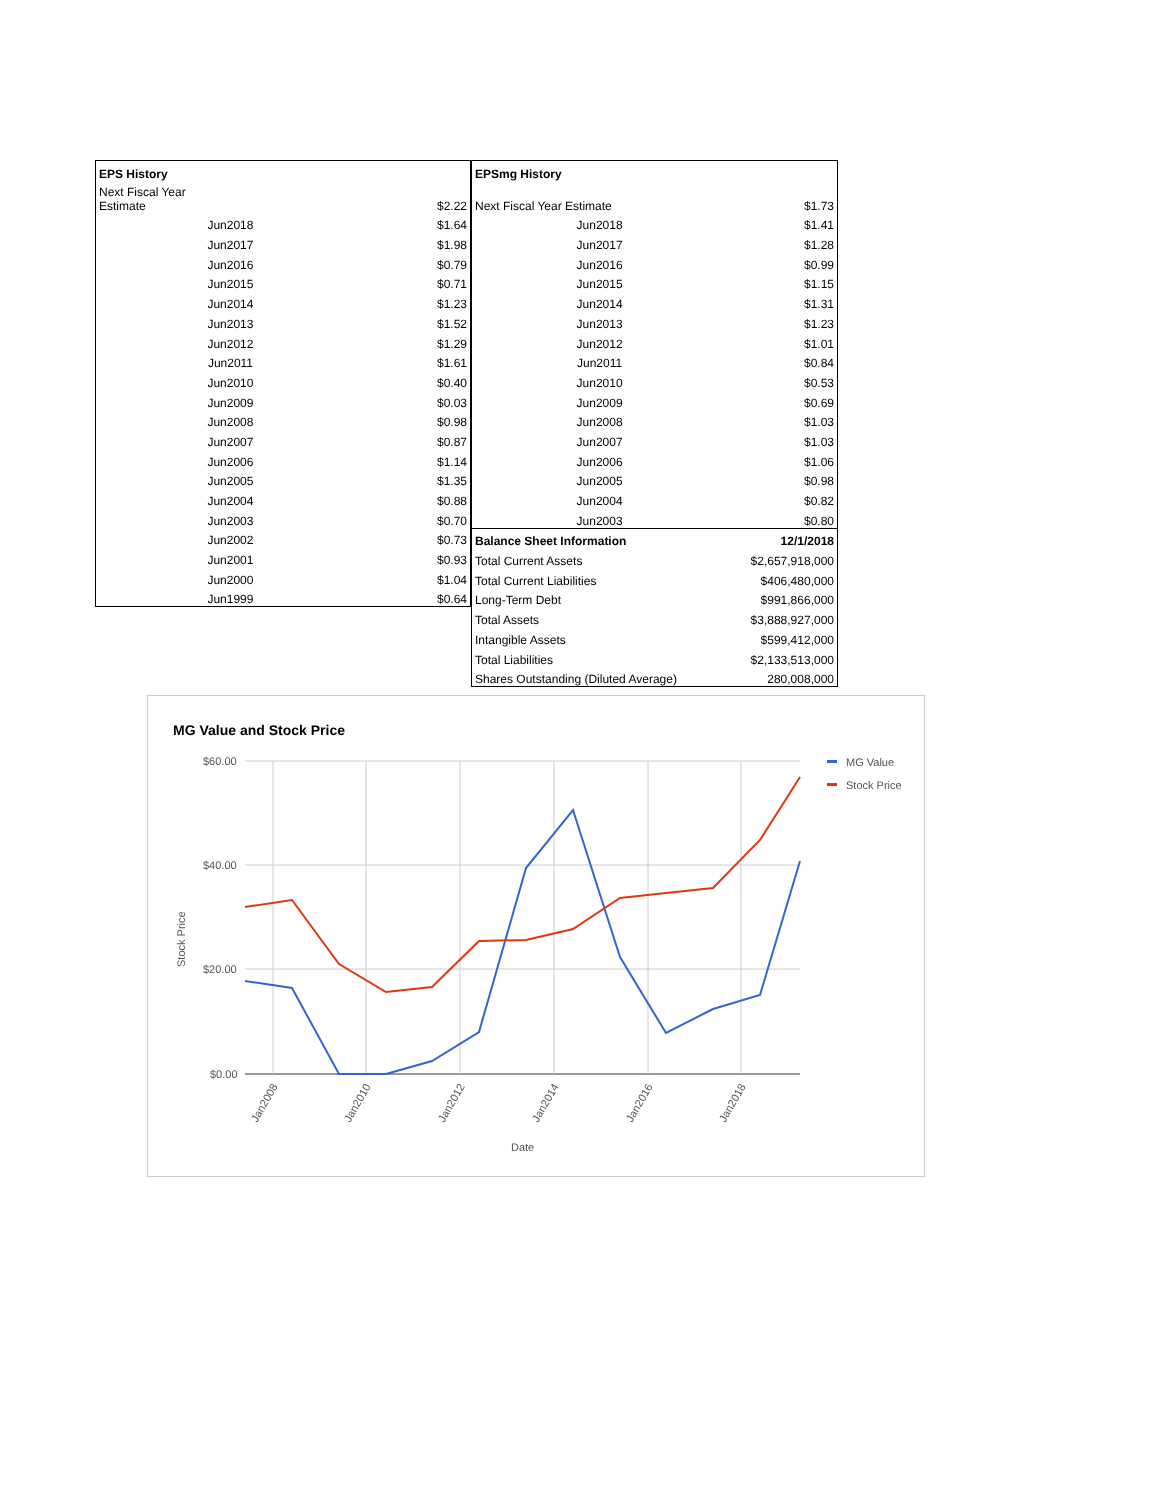| EPS History | |
| --- | --- |
| Next Fiscal Year Estimate | $2.22 |
| Jun2018 | $1.64 |
| Jun2017 | $1.98 |
| Jun2016 | $0.79 |
| Jun2015 | $0.71 |
| Jun2014 | $1.23 |
| Jun2013 | $1.52 |
| Jun2012 | $1.29 |
| Jun2011 | $1.61 |
| Jun2010 | $0.40 |
| Jun2009 | $0.03 |
| Jun2008 | $0.98 |
| Jun2007 | $0.87 |
| Jun2006 | $1.14 |
| Jun2005 | $1.35 |
| Jun2004 | $0.88 |
| Jun2003 | $0.70 |
| Jun2002 | $0.73 |
| Jun2001 | $0.93 |
| Jun2000 | $1.04 |
| Jun1999 | $0.64 |
| EPSmg History | |
| --- | --- |
| Next Fiscal Year Estimate | $1.73 |
| Jun2018 | $1.41 |
| Jun2017 | $1.28 |
| Jun2016 | $0.99 |
| Jun2015 | $1.15 |
| Jun2014 | $1.31 |
| Jun2013 | $1.23 |
| Jun2012 | $1.01 |
| Jun2011 | $0.84 |
| Jun2010 | $0.53 |
| Jun2009 | $0.69 |
| Jun2008 | $1.03 |
| Jun2007 | $1.03 |
| Jun2006 | $1.06 |
| Jun2005 | $0.98 |
| Jun2004 | $0.82 |
| Jun2003 | $0.80 |
| Balance Sheet Information | 12/1/2018 |
| Total Current Assets | $2,657,918,000 |
| Total Current Liabilities | $406,480,000 |
| Long-Term Debt | $991,866,000 |
| Total Assets | $3,888,927,000 |
| Intangible Assets | $599,412,000 |
| Total Liabilities | $2,133,513,000 |
| Shares Outstanding (Diluted Average) | 280,008,000 |
MG Value and Stock Price
$60.00
$40.00
$20.00
$0.00
Stock Price
Jan2008
Jan2010
Jan2012
Jan2014
Jan2016
Jan2018
Date
MG Value
Stock Price